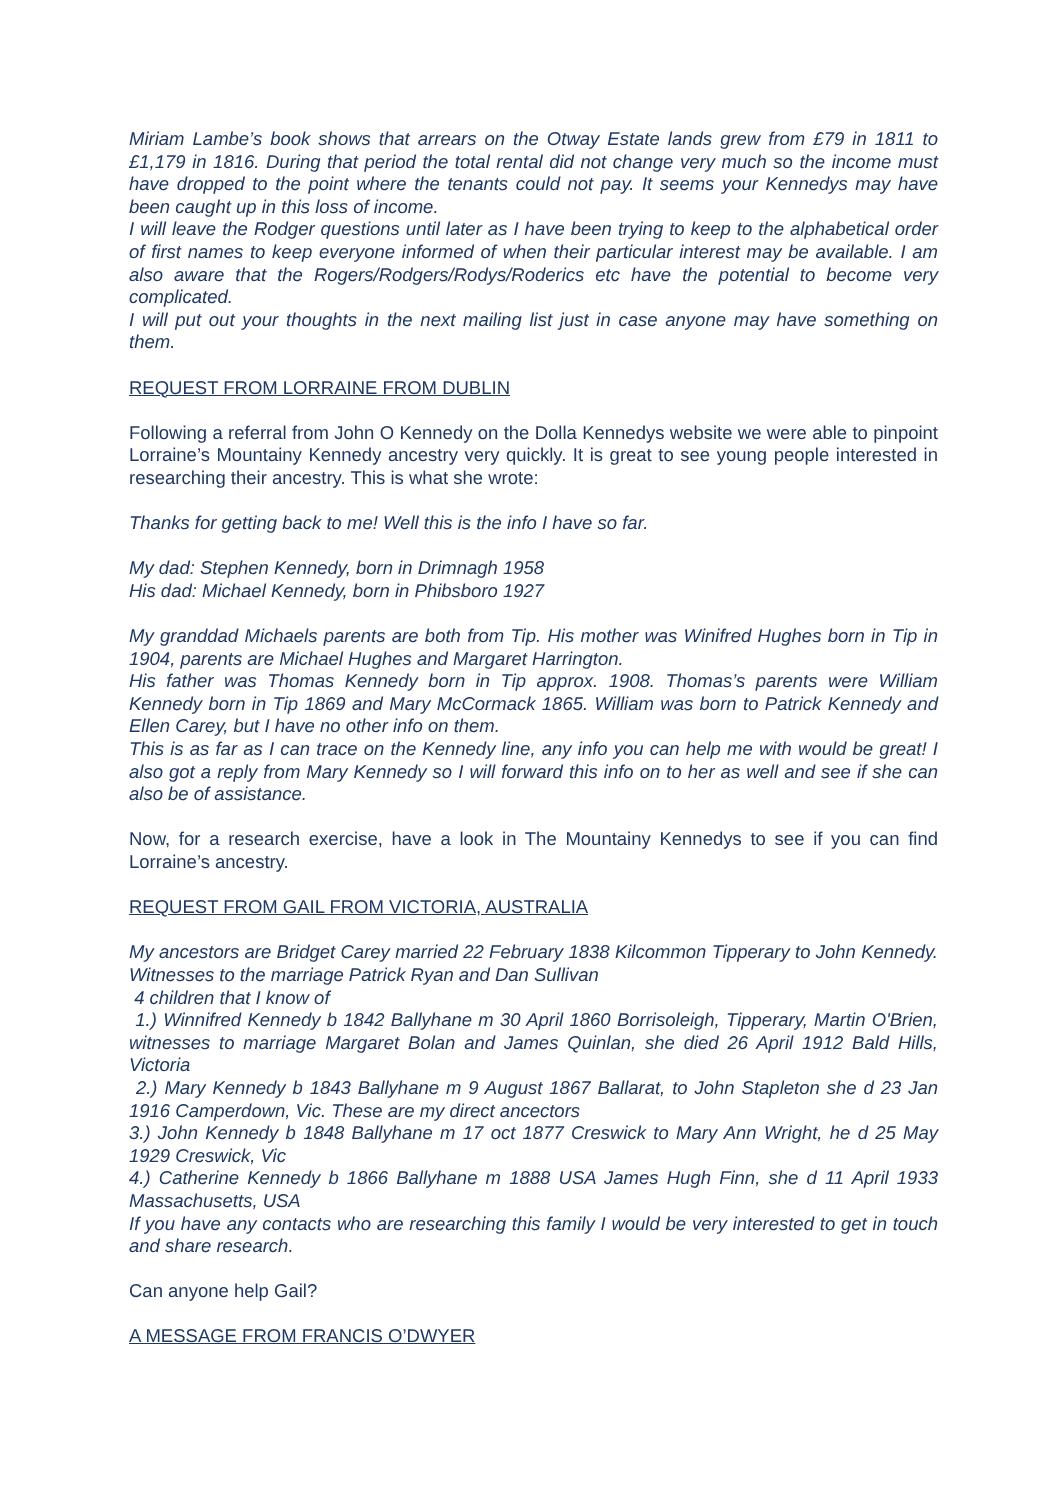Miriam Lambe’s book shows that arrears on the Otway Estate lands grew from £79 in 1811 to £1,179 in 1816. During that period the total rental did not change very much so the income must have dropped to the point where the tenants could not pay. It seems your Kennedys may have been caught up in this loss of income.
I will leave the Rodger questions until later as I have been trying to keep to the alphabetical order of first names to keep everyone informed of when their particular interest may be available. I am also aware that the Rogers/Rodgers/Rodys/Roderics etc have the potential to become very complicated.
I will put out your thoughts in the next mailing list just in case anyone may have something on them.
REQUEST FROM LORRAINE FROM DUBLIN
Following a referral from John O Kennedy on the Dolla Kennedys website we were able to pinpoint Lorraine’s Mountainy Kennedy ancestry very quickly. It is great to see young people interested in researching their ancestry. This is what she wrote:
Thanks for getting back to me! Well this is the info I have so far.
My dad: Stephen Kennedy, born in Drimnagh 1958
His dad: Michael Kennedy, born in Phibsboro 1927
My granddad Michaels parents are both from Tip. His mother was Winifred Hughes born in Tip in 1904, parents are Michael Hughes and Margaret Harrington.
His father was Thomas Kennedy born in Tip approx. 1908. Thomas’s parents were William Kennedy born in Tip 1869 and Mary McCormack 1865. William was born to Patrick Kennedy and Ellen Carey, but I have no other info on them.
This is as far as I can trace on the Kennedy line, any info you can help me with would be great! I also got a reply from Mary Kennedy so I will forward this info on to her as well and see if she can also be of assistance.
Now, for a research exercise, have a look in The Mountainy Kennedys to see if you can find Lorraine’s ancestry.
REQUEST FROM GAIL FROM VICTORIA, AUSTRALIA
My ancestors are Bridget Carey married 22 February 1838 Kilcommon Tipperary to John Kennedy. Witnesses to the marriage Patrick Ryan and Dan Sullivan
4 children that I know of
1.) Winnifred Kennedy b 1842 Ballyhane m 30 April 1860 Borrisoleigh, Tipperary, Martin O'Brien, witnesses to marriage Margaret Bolan and James Quinlan, she died 26 April 1912 Bald Hills, Victoria
2.) Mary Kennedy b 1843 Ballyhane m 9 August 1867 Ballarat, to John Stapleton she d 23 Jan 1916 Camperdown, Vic. These are my direct ancectors
3.) John Kennedy b 1848 Ballyhane m 17 oct 1877 Creswick to Mary Ann Wright, he d 25 May 1929 Creswick, Vic
4.) Catherine Kennedy b 1866 Ballyhane m 1888 USA James Hugh Finn, she d 11 April 1933 Massachusetts, USA
If you have any contacts who are researching this family I would be very interested to get in touch and share research.
Can anyone help Gail?
A MESSAGE FROM FRANCIS O’DWYER